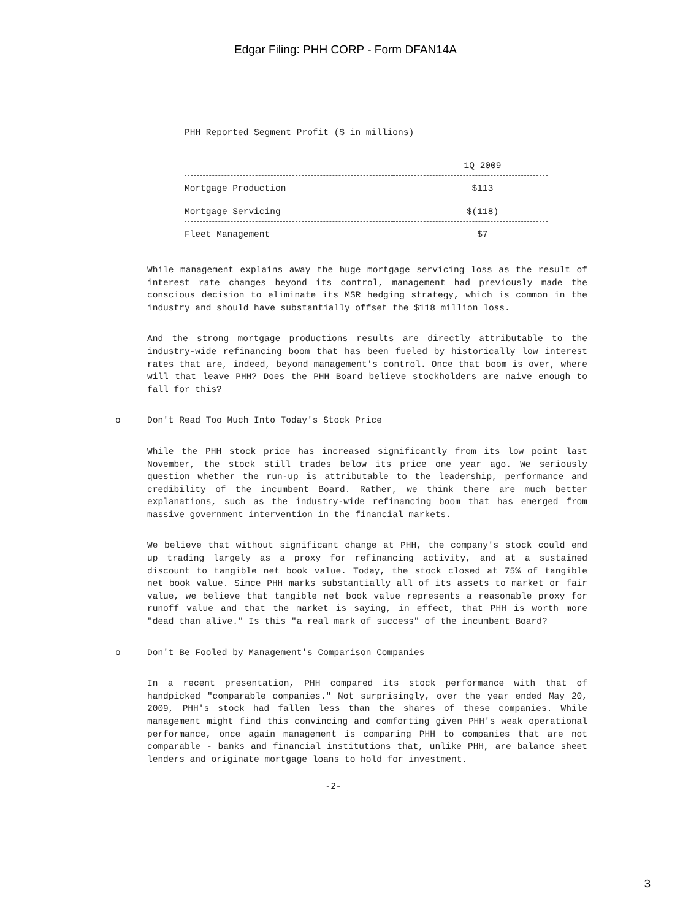Edgar Filing: PHH CORP - Form DFAN14A
PHH Reported Segment Profit ($ in millions)
| | 1Q 2009 |
| --- | --- |
| Mortgage Production | $113 |
| Mortgage Servicing | $(118) |
| Fleet Management | $7 |
While management explains away the huge mortgage servicing loss as the result of interest rate changes beyond its control, management had previously made the conscious decision to eliminate its MSR hedging strategy, which is common in the industry and should have substantially offset the $118 million loss.
And the strong mortgage productions results are directly attributable to the industry-wide refinancing boom that has been fueled by historically low interest rates that are, indeed, beyond management's control. Once that boom is over, where will that leave PHH? Does the PHH Board believe stockholders are naive enough to fall for this?
o Don't Read Too Much Into Today's Stock Price
While the PHH stock price has increased significantly from its low point last November, the stock still trades below its price one year ago. We seriously question whether the run-up is attributable to the leadership, performance and credibility of the incumbent Board. Rather, we think there are much better explanations, such as the industry-wide refinancing boom that has emerged from massive government intervention in the financial markets.
We believe that without significant change at PHH, the company's stock could end up trading largely as a proxy for refinancing activity, and at a sustained discount to tangible net book value. Today, the stock closed at 75% of tangible net book value. Since PHH marks substantially all of its assets to market or fair value, we believe that tangible net book value represents a reasonable proxy for runoff value and that the market is saying, in effect, that PHH is worth more "dead than alive." Is this "a real mark of success" of the incumbent Board?
o Don't Be Fooled by Management's Comparison Companies
In a recent presentation, PHH compared its stock performance with that of handpicked "comparable companies." Not surprisingly, over the year ended May 20, 2009, PHH's stock had fallen less than the shares of these companies. While management might find this convincing and comforting given PHH's weak operational performance, once again management is comparing PHH to companies that are not comparable - banks and financial institutions that, unlike PHH, are balance sheet lenders and originate mortgage loans to hold for investment.
-2-
3